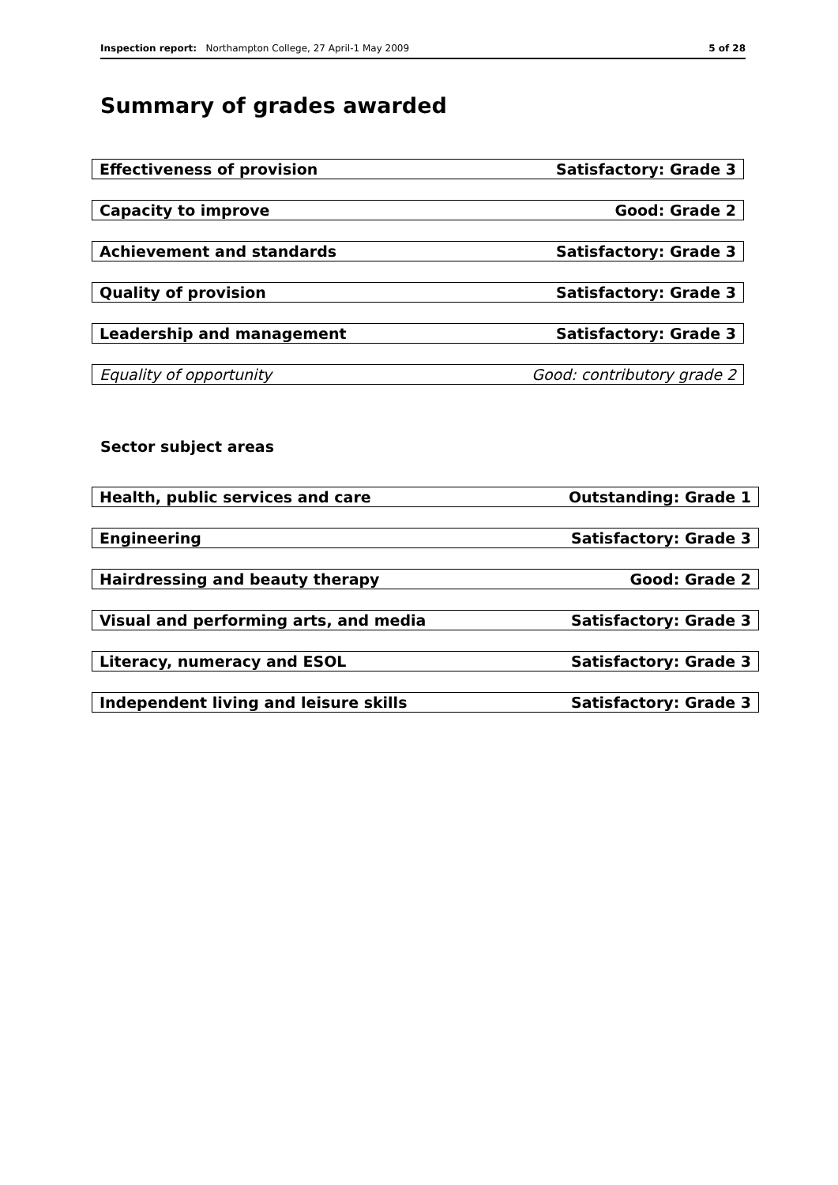Inspection report: Northampton College, 27 April-1 May 2009 5 of 28
Summary of grades awarded
| Effectiveness of provision | Satisfactory: Grade 3 |
| Capacity to improve | Good: Grade 2 |
| Achievement and standards | Satisfactory: Grade 3 |
| Quality of provision | Satisfactory: Grade 3 |
| Leadership and management | Satisfactory: Grade 3 |
| Equality of opportunity | Good: contributory grade 2 |
Sector subject areas
| Health, public services and care | Outstanding: Grade 1 |
| Engineering | Satisfactory: Grade 3 |
| Hairdressing and beauty therapy | Good: Grade 2 |
| Visual and performing arts, and media | Satisfactory: Grade 3 |
| Literacy, numeracy and ESOL | Satisfactory: Grade 3 |
| Independent living and leisure skills | Satisfactory: Grade 3 |